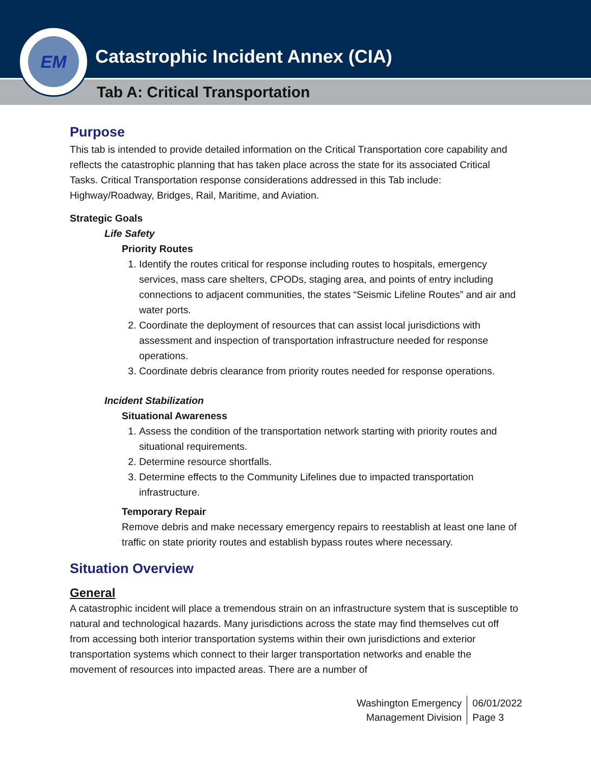Catastrophic Incident Annex (CIA)
Tab A: Critical Transportation
EM
Purpose
This tab is intended to provide detailed information on the Critical Transportation core capability and reflects the catastrophic planning that has taken place across the state for its associated Critical Tasks. Critical Transportation response considerations addressed in this Tab include: Highway/Roadway, Bridges, Rail, Maritime, and Aviation.
Strategic Goals
Life Safety
Priority Routes
1. Identify the routes critical for response including routes to hospitals, emergency services, mass care shelters, CPODs, staging area, and points of entry including connections to adjacent communities, the states “Seismic Lifeline Routes” and air and water ports.
2. Coordinate the deployment of resources that can assist local jurisdictions with assessment and inspection of transportation infrastructure needed for response operations.
3. Coordinate debris clearance from priority routes needed for response operations.
Incident Stabilization
Situational Awareness
1. Assess the condition of the transportation network starting with priority routes and situational requirements.
2. Determine resource shortfalls.
3. Determine effects to the Community Lifelines due to impacted transportation infrastructure.
Temporary Repair
Remove debris and make necessary emergency repairs to reestablish at least one lane of traffic on state priority routes and establish bypass routes where necessary.
Situation Overview
General
A catastrophic incident will place a tremendous strain on an infrastructure system that is susceptible to natural and technological hazards. Many jurisdictions across the state may find themselves cut off from accessing both interior transportation systems within their own jurisdictions and exterior transportation systems which connect to their larger transportation networks and enable the movement of resources into impacted areas. There are a number of
Washington Emergency
Management Division
06/01/2022
Page 3